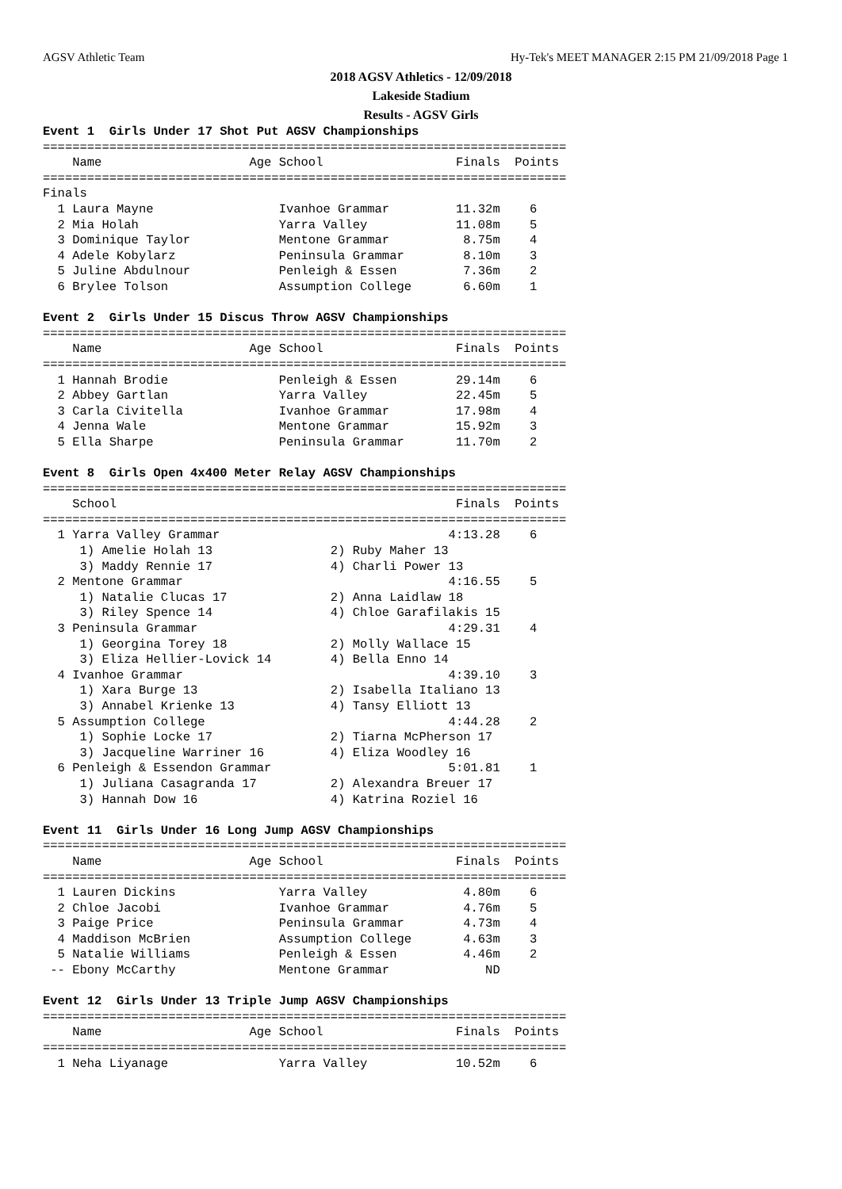AGSV Athletic Team Hy-Tek's MEET MANAGER 2:15 PM 21/09/2018 Page 1
2018 AGSV Athletics - 12/09/2018
Lakeside Stadium
Results - AGSV Girls
Event 1  Girls Under 17 Shot Put AGSV Championships
=======================================================================
    Name                    Age School                  Finals  Points
=======================================================================
Finals
  1 Laura Mayne                 Ivanhoe Grammar         11.32m    6
  2 Mia Holah                   Yarra Valley            11.08m    5
  3 Dominique Taylor            Mentone Grammar          8.75m    4
  4 Adele Kobylarz              Peninsula Grammar        8.10m    3
  5 Juline Abdulnour            Penleigh & Essen         7.36m    2
  6 Brylee Tolson               Assumption College       6.60m    1
 
Event 2  Girls Under 15 Discus Throw AGSV Championships
=======================================================================
    Name                    Age School                  Finals  Points
=======================================================================
  1 Hannah Brodie               Penleigh & Essen        29.14m    6
  2 Abbey Gartlan               Yarra Valley            22.45m    5
  3 Carla Civitella             Ivanhoe Grammar         17.98m    4
  4 Jenna Wale                  Mentone Grammar         15.92m    3
  5 Ella Sharpe                 Peninsula Grammar       11.70m    2
 
Event 8  Girls Open 4x400 Meter Relay AGSV Championships
=======================================================================
    School                                              Finals  Points
=======================================================================
  1 Yarra Valley Grammar                               4:13.28    6
     1) Amelie Holah 13                2) Ruby Maher 13
     3) Maddy Rennie 17                4) Charli Power 13
  2 Mentone Grammar                                    4:16.55    5
     1) Natalie Clucas 17              2) Anna Laidlaw 18
     3) Riley Spence 14                4) Chloe Garafilakis 15
  3 Peninsula Grammar                                  4:29.31    4
     1) Georgina Torey 18              2) Molly Wallace 15
     3) Eliza Hellier-Lovick 14        4) Bella Enno 14
  4 Ivanhoe Grammar                                    4:39.10    3
     1) Xara Burge 13                  2) Isabella Italiano 13
     3) Annabel Krienke 13             4) Tansy Elliott 13
  5 Assumption College                                 4:44.28    2
     1) Sophie Locke 17                2) Tiarna McPherson 17
     3) Jacqueline Warriner 16         4) Eliza Woodley 16
  6 Penleigh & Essendon Grammar                        5:01.81    1
     1) Juliana Casagranda 17          2) Alexandra Breuer 17
     3) Hannah Dow 16                  4) Katrina Roziel 16
 
Event 11  Girls Under 16 Long Jump AGSV Championships
=======================================================================
    Name                    Age School                  Finals  Points
=======================================================================
  1 Lauren Dickins              Yarra Valley             4.80m    6
  2 Chloe Jacobi                Ivanhoe Grammar          4.76m    5
  3 Paige Price                 Peninsula Grammar        4.73m    4
  4 Maddison McBrien            Assumption College       4.63m    3
  5 Natalie Williams            Penleigh & Essen         4.46m    2
 -- Ebony McCarthy              Mentone Grammar             ND
 
Event 12  Girls Under 13 Triple Jump AGSV Championships
=======================================================================
    Name                    Age School                  Finals  Points
=======================================================================
  1 Neha Liyanage               Yarra Valley            10.52m    6